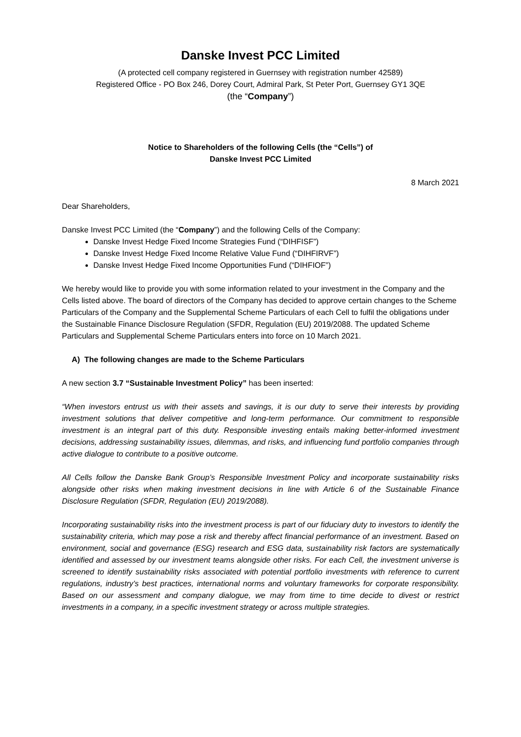Danske Invest PCC Limited
(A protected cell company registered in Guernsey with registration number 42589)
Registered Office - PO Box 246, Dorey Court, Admiral Park, St Peter Port, Guernsey GY1 3QE
(the “Company”)
Notice to Shareholders of the following Cells (the “Cells”) of
Danske Invest PCC Limited
8 March 2021
Dear Shareholders,
Danske Invest PCC Limited (the “Company”) and the following Cells of the Company:
Danske Invest Hedge Fixed Income Strategies Fund (“DIHFISF”)
Danske Invest Hedge Fixed Income Relative Value Fund (“DIHFIRVF”)
Danske Invest Hedge Fixed Income Opportunities Fund (“DIHFIOF”)
We hereby would like to provide you with some information related to your investment in the Company and the Cells listed above. The board of directors of the Company has decided to approve certain changes to the Scheme Particulars of the Company and the Supplemental Scheme Particulars of each Cell to fulfil the obligations under the Sustainable Finance Disclosure Regulation (SFDR, Regulation (EU) 2019/2088. The updated Scheme Particulars and Supplemental Scheme Particulars enters into force on 10 March 2021.
A) The following changes are made to the Scheme Particulars
A new section 3.7 “Sustainable Investment Policy” has been inserted:
“When investors entrust us with their assets and savings, it is our duty to serve their interests by providing investment solutions that deliver competitive and long-term performance. Our commitment to responsible investment is an integral part of this duty. Responsible investing entails making better-informed investment decisions, addressing sustainability issues, dilemmas, and risks, and influencing fund portfolio companies through active dialogue to contribute to a positive outcome.
All Cells follow the Danske Bank Group’s Responsible Investment Policy and incorporate sustainability risks alongside other risks when making investment decisions in line with Article 6 of the Sustainable Finance Disclosure Regulation (SFDR, Regulation (EU) 2019/2088).
Incorporating sustainability risks into the investment process is part of our fiduciary duty to investors to identify the sustainability criteria, which may pose a risk and thereby affect financial performance of an investment. Based on environment, social and governance (ESG) research and ESG data, sustainability risk factors are systematically identified and assessed by our investment teams alongside other risks. For each Cell, the investment universe is screened to identify sustainability risks associated with potential portfolio investments with reference to current regulations, industry’s best practices, international norms and voluntary frameworks for corporate responsibility. Based on our assessment and company dialogue, we may from time to time decide to divest or restrict investments in a company, in a specific investment strategy or across multiple strategies.